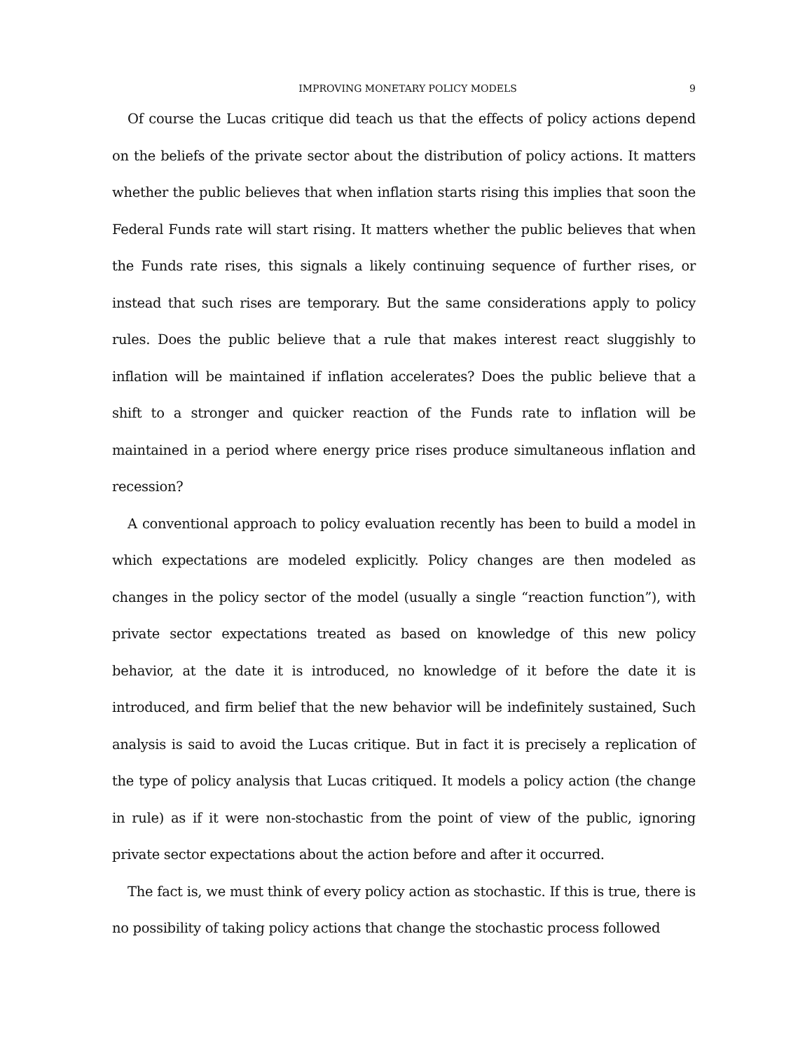IMPROVING MONETARY POLICY MODELS 9
Of course the Lucas critique did teach us that the effects of policy actions depend on the beliefs of the private sector about the distribution of policy actions. It matters whether the public believes that when inflation starts rising this implies that soon the Federal Funds rate will start rising. It matters whether the public believes that when the Funds rate rises, this signals a likely continuing sequence of further rises, or instead that such rises are temporary. But the same considerations apply to policy rules. Does the public believe that a rule that makes interest react sluggishly to inflation will be maintained if inflation accelerates? Does the public believe that a shift to a stronger and quicker reaction of the Funds rate to inflation will be maintained in a period where energy price rises produce simultaneous inflation and recession?
A conventional approach to policy evaluation recently has been to build a model in which expectations are modeled explicitly. Policy changes are then modeled as changes in the policy sector of the model (usually a single “reaction function”), with private sector expectations treated as based on knowledge of this new policy behavior, at the date it is introduced, no knowledge of it before the date it is introduced, and firm belief that the new behavior will be indefinitely sustained, Such analysis is said to avoid the Lucas critique. But in fact it is precisely a replication of the type of policy analysis that Lucas critiqued. It models a policy action (the change in rule) as if it were non-stochastic from the point of view of the public, ignoring private sector expectations about the action before and after it occurred.
The fact is, we must think of every policy action as stochastic. If this is true, there is no possibility of taking policy actions that change the stochastic process followed